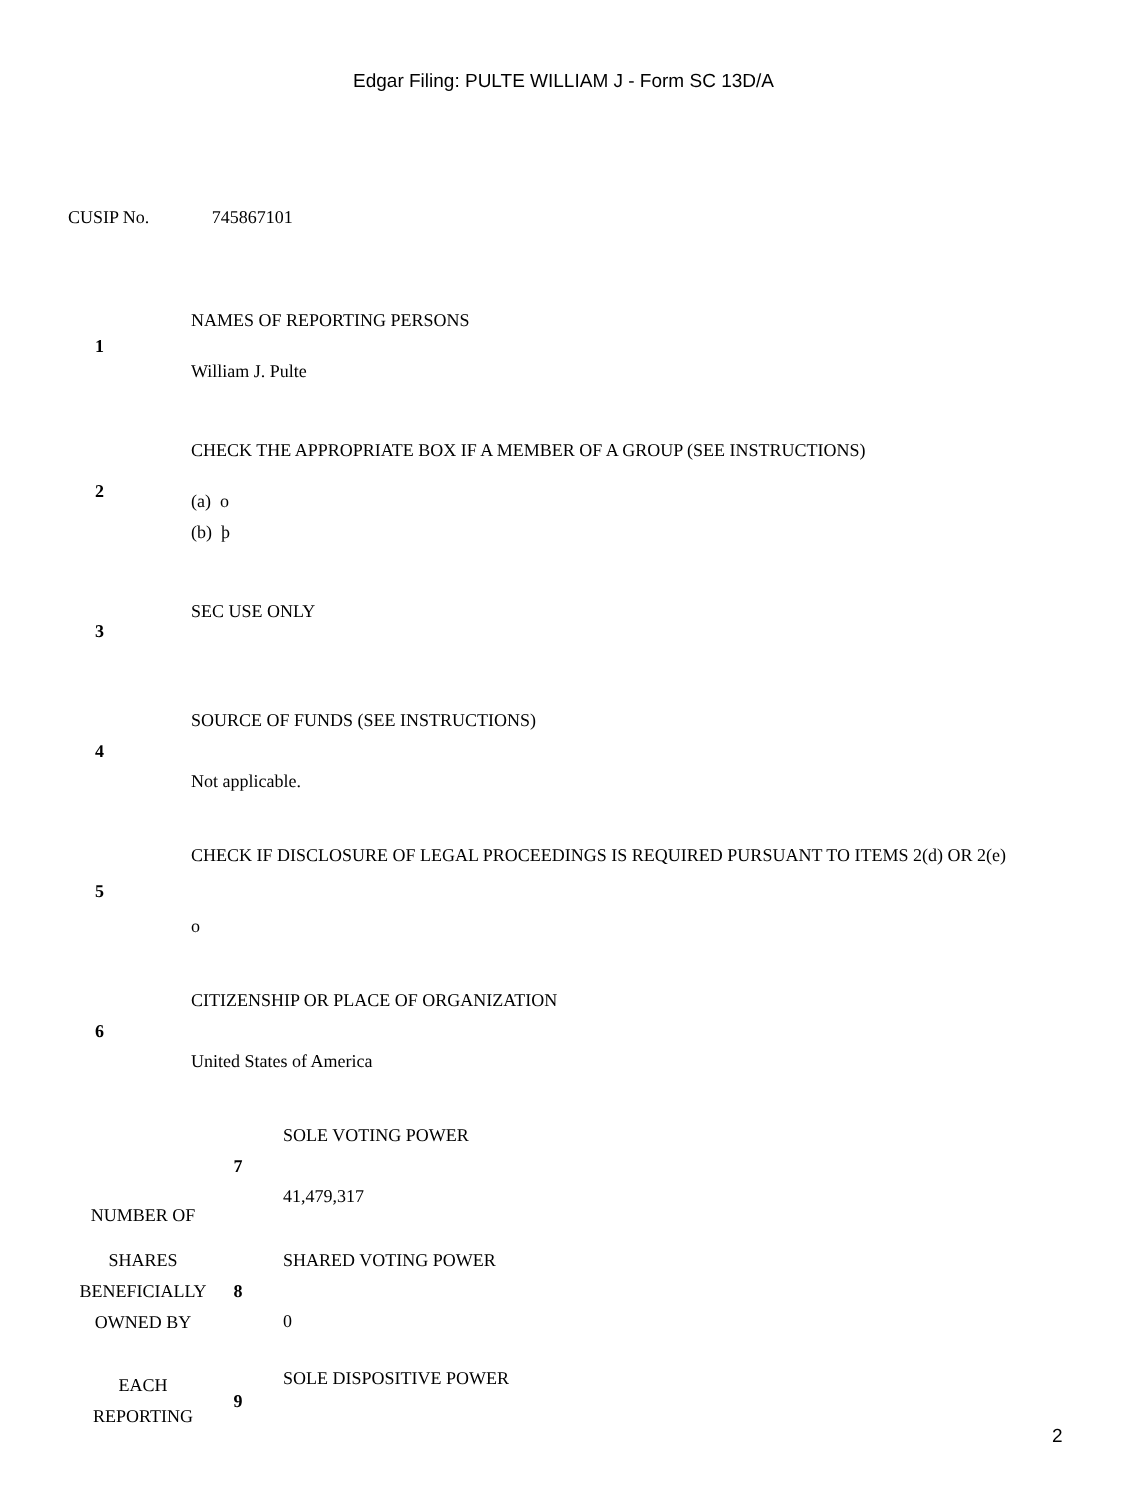Edgar Filing: PULTE WILLIAM J - Form SC 13D/A
CUSIP No. 745867101
| 1 | NAMES OF REPORTING PERSONS William J. Pulte |
| 2 | CHECK THE APPROPRIATE BOX IF A MEMBER OF A GROUP (SEE INSTRUCTIONS) (a) o (b) þ |
| 3 | SEC USE ONLY |
| 4 | SOURCE OF FUNDS (SEE INSTRUCTIONS) Not applicable. |
| 5 | CHECK IF DISCLOSURE OF LEGAL PROCEEDINGS IS REQUIRED PURSUANT TO ITEMS 2(d) OR 2(e) o |
| 6 | CITIZENSHIP OR PLACE OF ORGANIZATION United States of America |
| NUMBER OF | 7 | SOLE VOTING POWER 41,479,317 |
| SHARES BENEFICIALLY OWNED BY | 8 | SHARED VOTING POWER 0 |
| EACH REPORTING | 9 | SOLE DISPOSITIVE POWER |
2